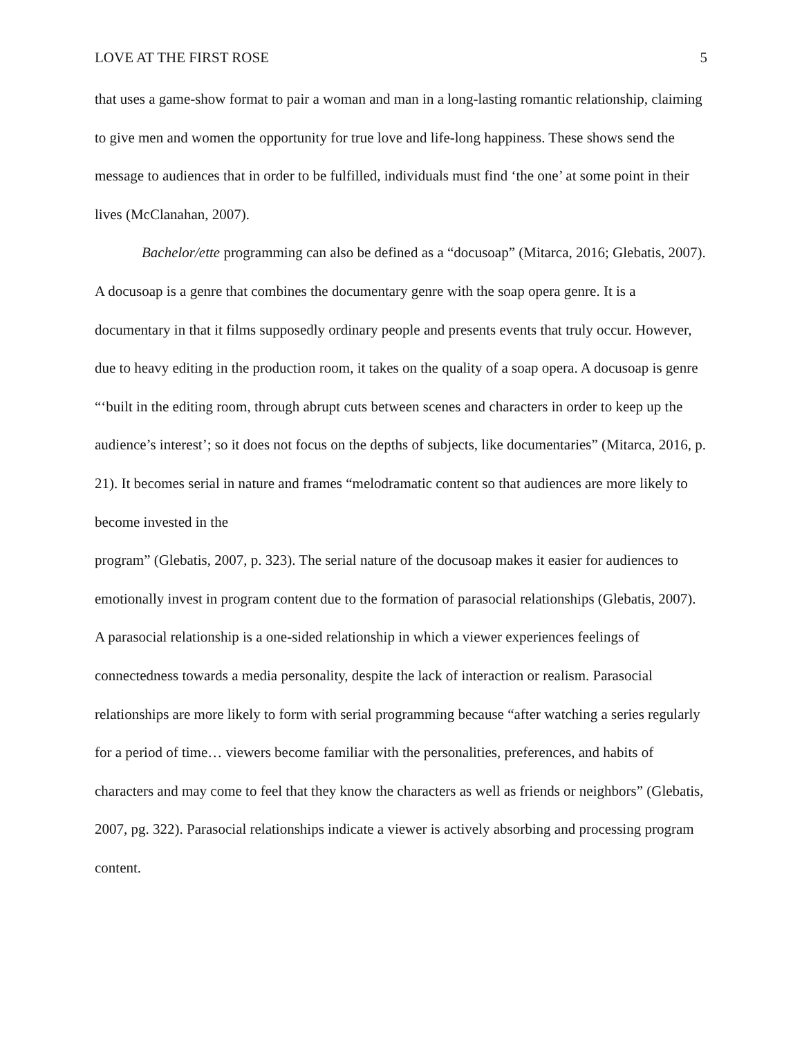LOVE AT THE FIRST ROSE 5
that uses a game-show format to pair a woman and man in a long-lasting romantic relationship, claiming to give men and women the opportunity for true love and life-long happiness. These shows send the message to audiences that in order to be fulfilled, individuals must find ‘the one’ at some point in their lives (McClanahan, 2007).
Bachelor/ette programming can also be defined as a “docusoap” (Mitarca, 2016; Glebatis, 2007). A docusoap is a genre that combines the documentary genre with the soap opera genre. It is a documentary in that it films supposedly ordinary people and presents events that truly occur. However, due to heavy editing in the production room, it takes on the quality of a soap opera. A docusoap is genre “‘built in the editing room, through abrupt cuts between scenes and characters in order to keep up the audience’s interest’; so it does not focus on the depths of subjects, like documentaries” (Mitarca, 2016, p. 21). It becomes serial in nature and frames “melodramatic content so that audiences are more likely to become invested in the
program” (Glebatis, 2007, p. 323). The serial nature of the docusoap makes it easier for audiences to emotionally invest in program content due to the formation of parasocial relationships (Glebatis, 2007). A parasocial relationship is a one-sided relationship in which a viewer experiences feelings of connectedness towards a media personality, despite the lack of interaction or realism. Parasocial relationships are more likely to form with serial programming because “after watching a series regularly for a period of time… viewers become familiar with the personalities, preferences, and habits of characters and may come to feel that they know the characters as well as friends or neighbors” (Glebatis, 2007, pg. 322). Parasocial relationships indicate a viewer is actively absorbing and processing program content.